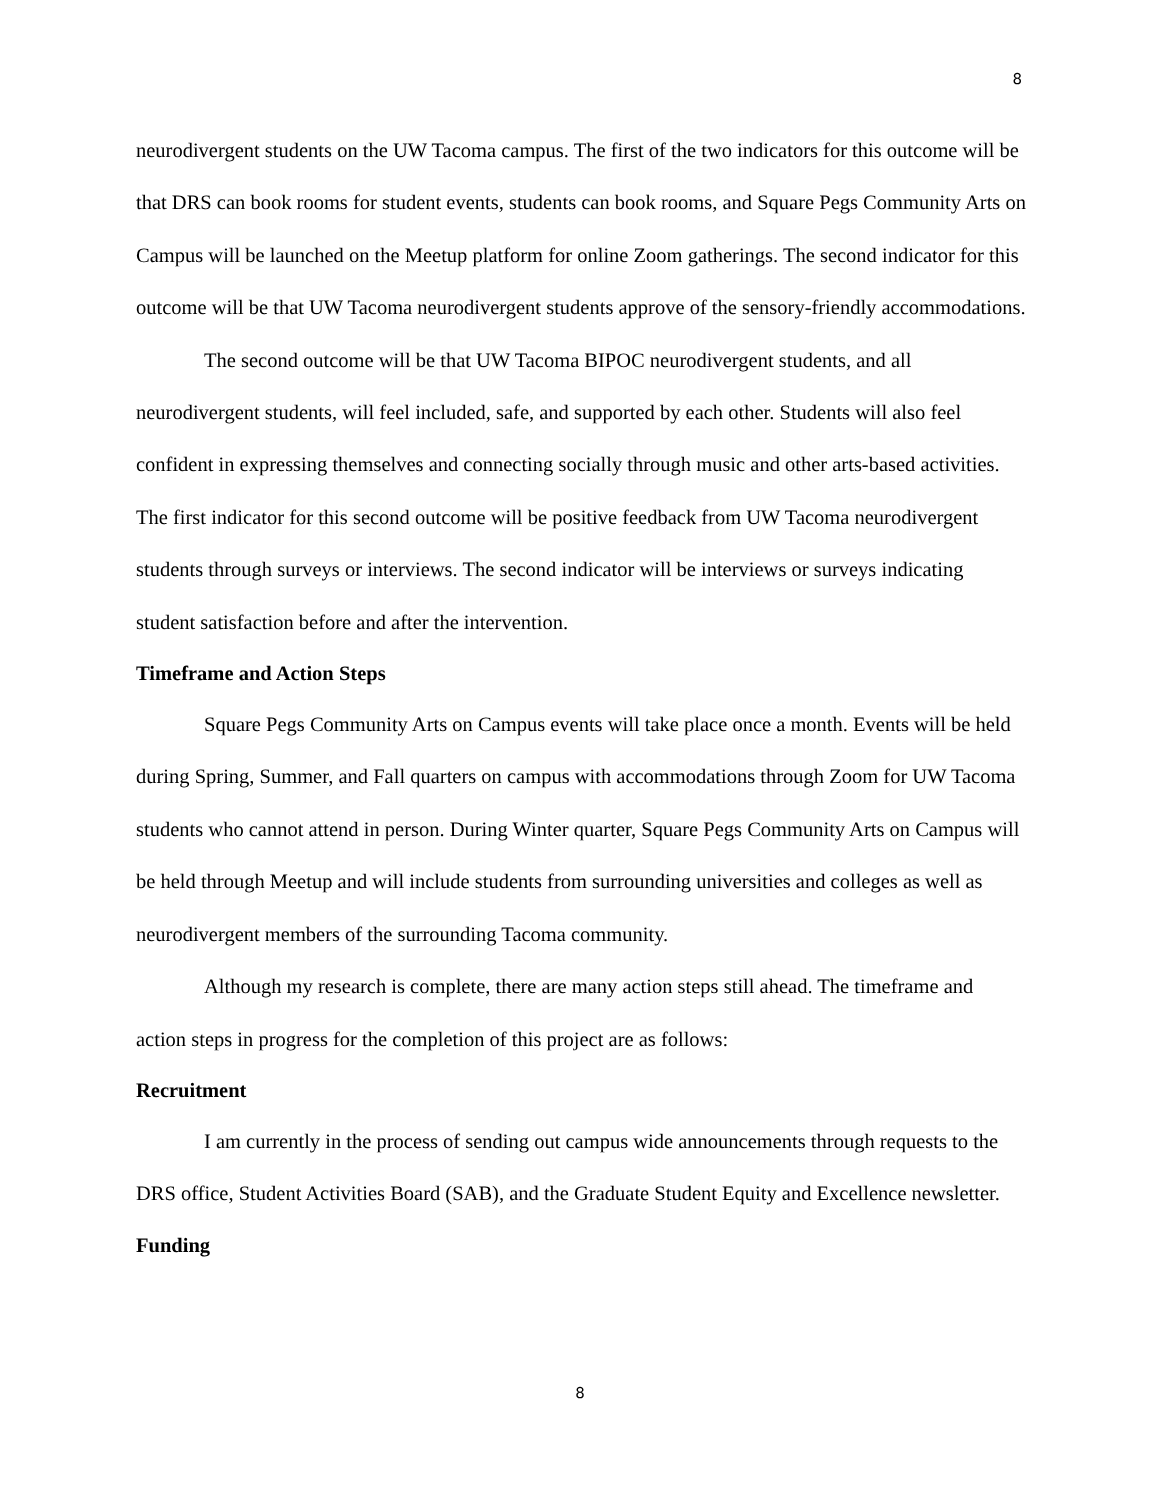8
neurodivergent students on the UW Tacoma campus. The first of the two indicators for this outcome will be that DRS can book rooms for student events, students can book rooms, and Square Pegs Community Arts on Campus will be launched on the Meetup platform for online Zoom gatherings. The second indicator for this outcome will be that UW Tacoma neurodivergent students approve of the sensory-friendly accommodations.
The second outcome will be that UW Tacoma BIPOC neurodivergent students, and all neurodivergent students, will feel included, safe, and supported by each other. Students will also feel confident in expressing themselves and connecting socially through music and other arts-based activities. The first indicator for this second outcome will be positive feedback from UW Tacoma neurodivergent students through surveys or interviews. The second indicator will be interviews or surveys indicating student satisfaction before and after the intervention.
Timeframe and Action Steps
Square Pegs Community Arts on Campus events will take place once a month. Events will be held during Spring, Summer, and Fall quarters on campus with accommodations through Zoom for UW Tacoma students who cannot attend in person. During Winter quarter, Square Pegs Community Arts on Campus will be held through Meetup and will include students from surrounding universities and colleges as well as neurodivergent members of the surrounding Tacoma community.
Although my research is complete, there are many action steps still ahead. The timeframe and action steps in progress for the completion of this project are as follows:
Recruitment
I am currently in the process of sending out campus wide announcements through requests to the DRS office, Student Activities Board (SAB), and the Graduate Student Equity and Excellence newsletter.
Funding
8